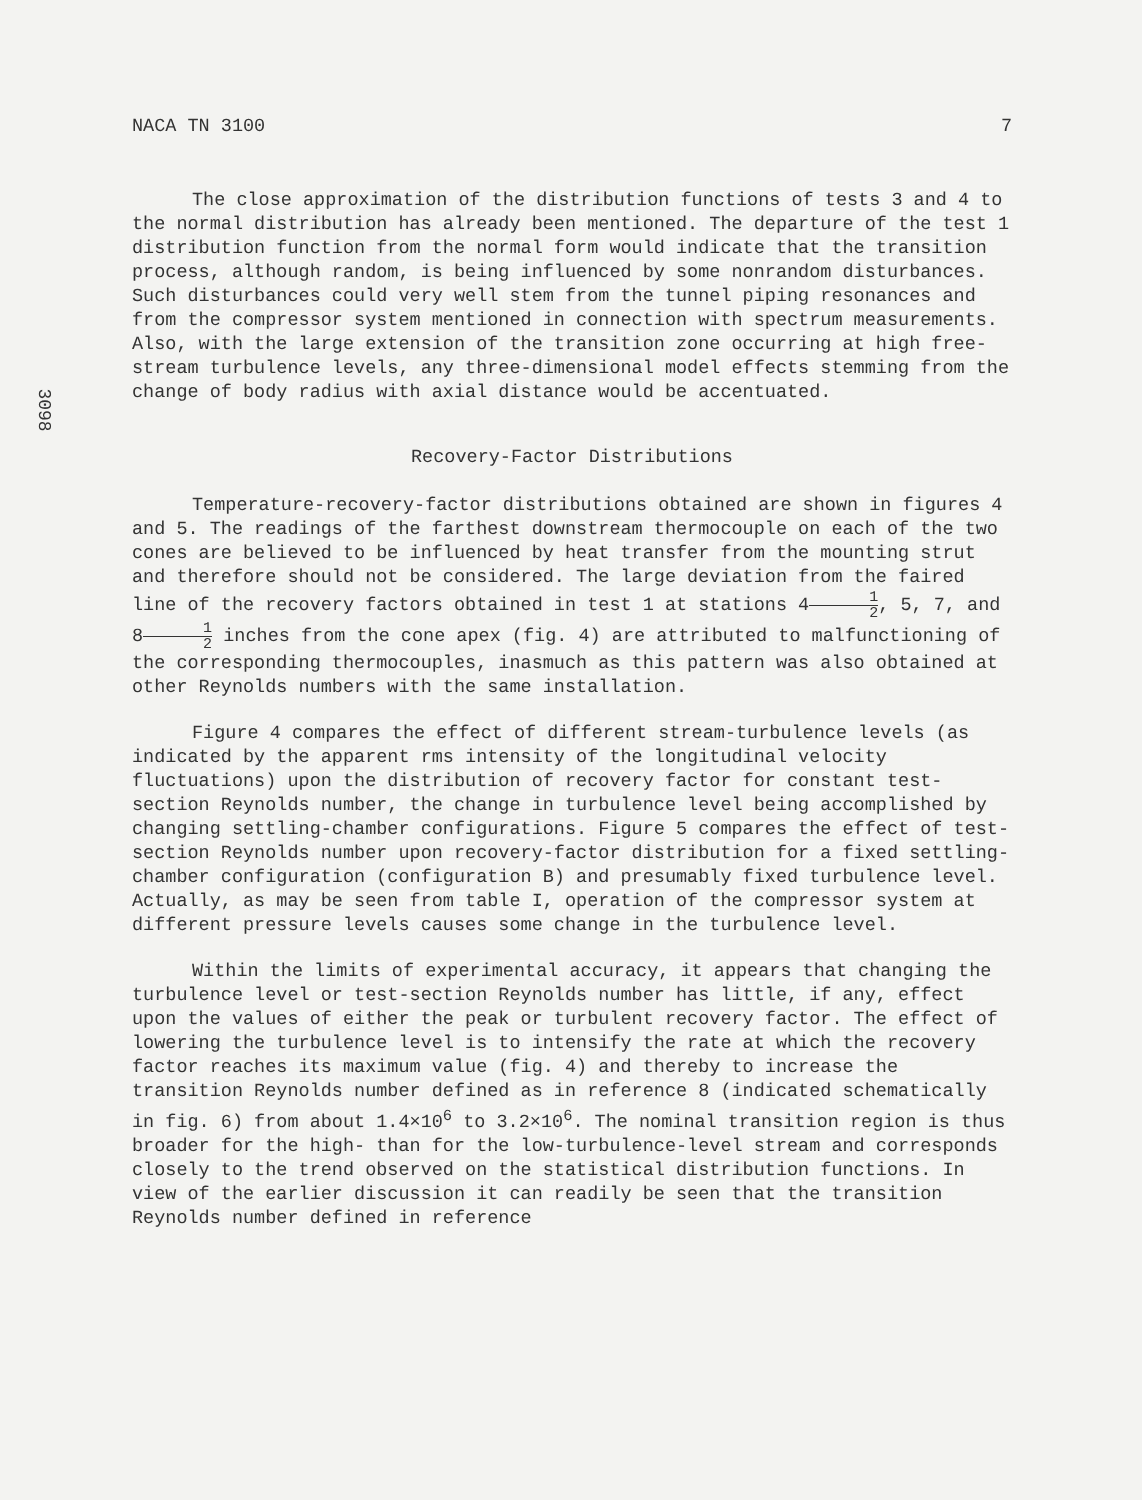3098
NACA TN 3100 7
The close approximation of the distribution functions of tests 3 and 4 to the normal distribution has already been mentioned. The departure of the test 1 distribution function from the normal form would indicate that the transition process, although random, is being influenced by some nonrandom disturbances. Such disturbances could very well stem from the tunnel piping resonances and from the compressor system mentioned in connection with spectrum measurements. Also, with the large extension of the transition zone occurring at high free-stream turbulence levels, any three-dimensional model effects stemming from the change of body radius with axial distance would be accentuated.
Recovery-Factor Distributions
Temperature-recovery-factor distributions obtained are shown in figures 4 and 5. The readings of the farthest downstream thermocouple on each of the two cones are believed to be influenced by heat transfer from the mounting strut and therefore should not be considered. The large deviation from the faired line of the recovery factors obtained in test 1 at stations 41 2, 5, 7, and 81 2 inches from the cone apex (fig. 4) are attributed to malfunctioning of the corresponding thermocouples, inasmuch as this pattern was also obtained at other Reynolds numbers with the same installation.
Figure 4 compares the effect of different stream-turbulence levels (as indicated by the apparent rms intensity of the longitudinal velocity fluctuations) upon the distribution of recovery factor for constant test-section Reynolds number, the change in turbulence level being accomplished by changing settling-chamber configurations. Figure 5 compares the effect of test-section Reynolds number upon recovery-factor distribution for a fixed settling-chamber configuration (configuration B) and presumably fixed turbulence level. Actually, as may be seen from table I, operation of the compressor system at different pressure levels causes some change in the turbulence level.
Within the limits of experimental accuracy, it appears that changing the turbulence level or test-section Reynolds number has little, if any, effect upon the values of either the peak or turbulent recovery factor. The effect of lowering the turbulence level is to intensify the rate at which the recovery factor reaches its maximum value (fig. 4) and thereby to increase the transition Reynolds number defined as in reference 8 (indicated schematically in fig. 6) from about 1.4×10<sup>6</sup> to 3.2×10<sup>6</sup>. The nominal transition region is thus broader for the high- than for the low-turbulence-level stream and corresponds closely to the trend observed on the statistical distribution functions. In view of the earlier discussion it can readily be seen that the transition Reynolds number defined in reference